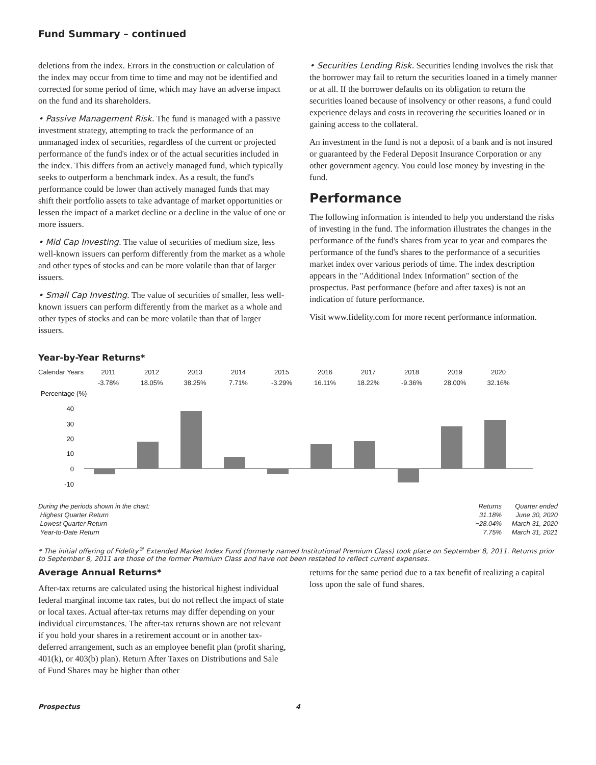Fund Summary – continued
deletions from the index. Errors in the construction or calculation of the index may occur from time to time and may not be identified and corrected for some period of time, which may have an adverse impact on the fund and its shareholders.
• Passive Management Risk. The fund is managed with a passive investment strategy, attempting to track the performance of an unmanaged index of securities, regardless of the current or projected performance of the fund's index or of the actual securities included in the index. This differs from an actively managed fund, which typically seeks to outperform a benchmark index. As a result, the fund's performance could be lower than actively managed funds that may shift their portfolio assets to take advantage of market opportunities or lessen the impact of a market decline or a decline in the value of one or more issuers.
• Mid Cap Investing. The value of securities of medium size, less well-known issuers can perform differently from the market as a whole and other types of stocks and can be more volatile than that of larger issuers.
• Small Cap Investing. The value of securities of smaller, less well-known issuers can perform differently from the market as a whole and other types of stocks and can be more volatile than that of larger issuers.
• Securities Lending Risk. Securities lending involves the risk that the borrower may fail to return the securities loaned in a timely manner or at all. If the borrower defaults on its obligation to return the securities loaned because of insolvency or other reasons, a fund could experience delays and costs in recovering the securities loaned or in gaining access to the collateral.
An investment in the fund is not a deposit of a bank and is not insured or guaranteed by the Federal Deposit Insurance Corporation or any other government agency. You could lose money by investing in the fund.
Performance
The following information is intended to help you understand the risks of investing in the fund. The information illustrates the changes in the performance of the fund's shares from year to year and compares the performance of the fund's shares to the performance of a securities market index over various periods of time. The index description appears in the "Additional Index Information" section of the prospectus. Past performance (before and after taxes) is not an indication of future performance.
Visit www.fidelity.com for more recent performance information.
Year-by-Year Returns*
| Calendar Years | 2011 | 2012 | 2013 | 2014 | 2015 | 2016 | 2017 | 2018 | 2019 | 2020 |
| | -3.78% | 18.05% | 38.25% | 7.71% | -3.29% | 16.11% | 18.22% | -9.36% | 28.00% | 32.16% |
Percentage (%)
40
30
20
10
0
-10
| During the periods shown in the chart: | Returns | Quarter ended |
| Highest Quarter Return | 31.18% | June 30, 2020 |
| Lowest Quarter Return | −28.04% | March 31, 2020 |
| Year-to-Date Return | 7.75% | March 31, 2021 |
* The initial offering of Fidelity<sup>®</sup> Extended Market Index Fund (formerly named Institutional Premium Class) took place on September 8, 2011. Returns prior to September 8, 2011 are those of the former Premium Class and have not been restated to reflect current expenses.
Average Annual Returns*
After-tax returns are calculated using the historical highest individual federal marginal income tax rates, but do not reflect the impact of state or local taxes. Actual after-tax returns may differ depending on your individual circumstances. The after-tax returns shown are not relevant if you hold your shares in a retirement account or in another tax-deferred arrangement, such as an employee benefit plan (profit sharing, 401(k), or 403(b) plan). Return After Taxes on Distributions and Sale of Fund Shares may be higher than other
returns for the same period due to a tax benefit of realizing a capital loss upon the sale of fund shares.
Prospectus 4